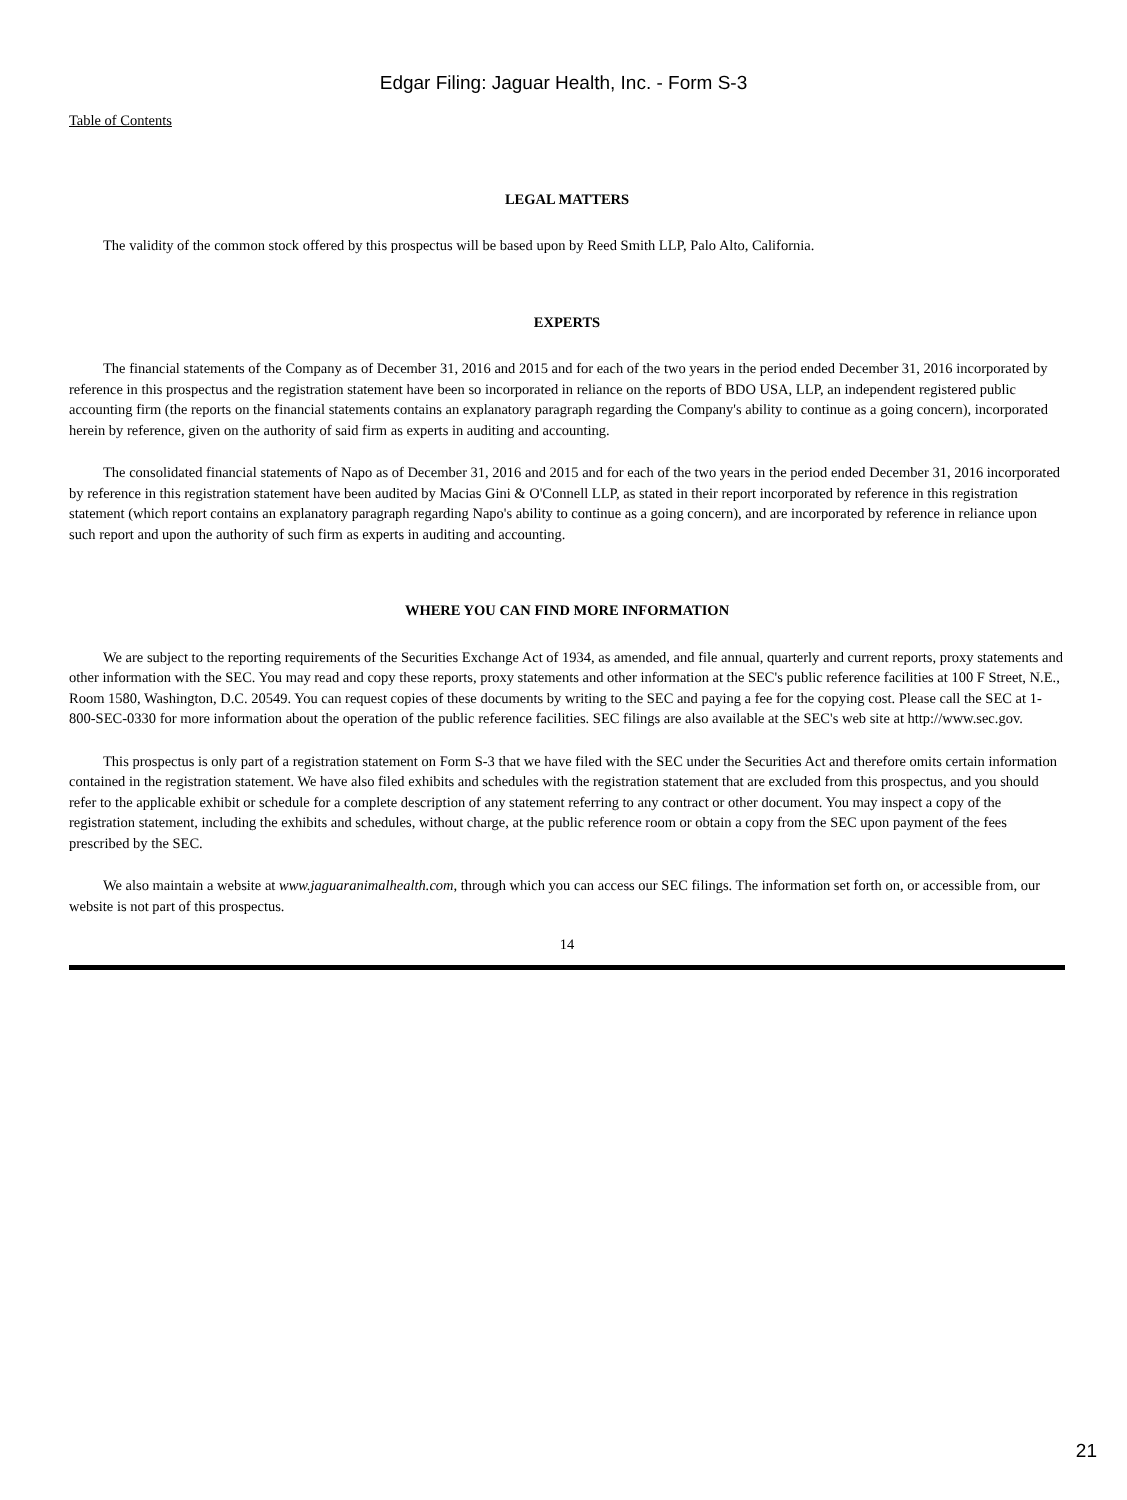Edgar Filing: Jaguar Health, Inc. - Form S-3
Table of Contents
LEGAL MATTERS
The validity of the common stock offered by this prospectus will be based upon by Reed Smith LLP, Palo Alto, California.
EXPERTS
The financial statements of the Company as of December 31, 2016 and 2015 and for each of the two years in the period ended December 31, 2016 incorporated by reference in this prospectus and the registration statement have been so incorporated in reliance on the reports of BDO USA, LLP, an independent registered public accounting firm (the reports on the financial statements contains an explanatory paragraph regarding the Company's ability to continue as a going concern), incorporated herein by reference, given on the authority of said firm as experts in auditing and accounting.
The consolidated financial statements of Napo as of December 31, 2016 and 2015 and for each of the two years in the period ended December 31, 2016 incorporated by reference in this registration statement have been audited by Macias Gini & O'Connell LLP, as stated in their report incorporated by reference in this registration statement (which report contains an explanatory paragraph regarding Napo's ability to continue as a going concern), and are incorporated by reference in reliance upon such report and upon the authority of such firm as experts in auditing and accounting.
WHERE YOU CAN FIND MORE INFORMATION
We are subject to the reporting requirements of the Securities Exchange Act of 1934, as amended, and file annual, quarterly and current reports, proxy statements and other information with the SEC. You may read and copy these reports, proxy statements and other information at the SEC's public reference facilities at 100 F Street, N.E., Room 1580, Washington, D.C. 20549. You can request copies of these documents by writing to the SEC and paying a fee for the copying cost. Please call the SEC at 1-800-SEC-0330 for more information about the operation of the public reference facilities. SEC filings are also available at the SEC's web site at http://www.sec.gov.
This prospectus is only part of a registration statement on Form S-3 that we have filed with the SEC under the Securities Act and therefore omits certain information contained in the registration statement. We have also filed exhibits and schedules with the registration statement that are excluded from this prospectus, and you should refer to the applicable exhibit or schedule for a complete description of any statement referring to any contract or other document. You may inspect a copy of the registration statement, including the exhibits and schedules, without charge, at the public reference room or obtain a copy from the SEC upon payment of the fees prescribed by the SEC.
We also maintain a website at www.jaguaranimalhealth.com, through which you can access our SEC filings. The information set forth on, or accessible from, our website is not part of this prospectus.
14
21